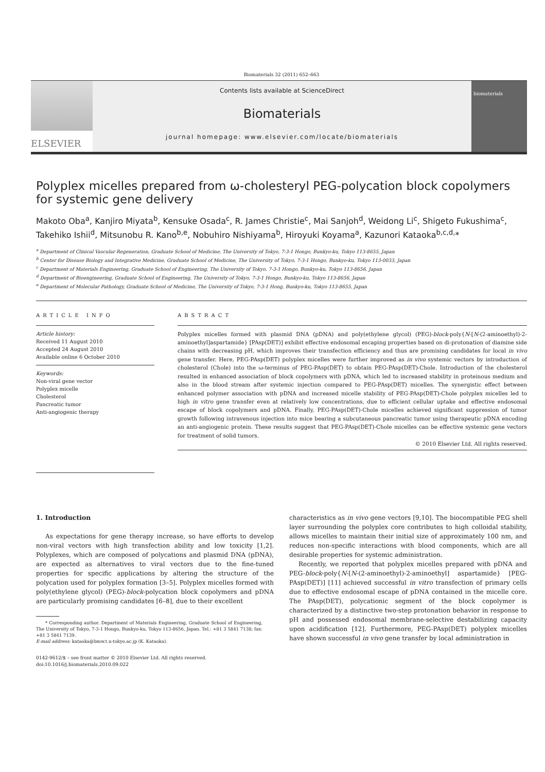Biomaterials 32 (2011) 652–663
ELSEVIER
Contents lists available at ScienceDirect
Biomaterials
journal homepage: www.elsevier.com/locate/biomaterials
biomaterials
Polyplex micelles prepared from ω-cholesteryl PEG-polycation block copolymers for systemic gene delivery
Makoto Oba<sup>a</sup>, Kanjiro Miyata<sup>b</sup>, Kensuke Osada<sup>c</sup>, R. James Christie<sup>c</sup>, Mai Sanjoh<sup>d</sup>, Weidong Li<sup>c</sup>, Shigeto Fukushima<sup>c</sup>, Takehiko Ishii<sup>d</sup>, Mitsunobu R. Kano<sup>b,e</sup>, Nobuhiro Nishiyama<sup>b</sup>, Hiroyuki Koyama<sup>a</sup>, Kazunori Kataoka<sup>b,c,d,</sup>*
<sup>a</sup> Department of Clinical Vascular Regeneration, Graduate School of Medicine, The University of Tokyo, 7-3-1 Hongo, Bunkyo-ku, Tokyo 113-8655, Japan
<sup>b</sup> Center for Disease Biology and Integrative Medicine, Graduate School of Medicine, The University of Tokyo, 7-3-1 Hongo, Bunkyo-ku, Tokyo 113-0033, Japan
<sup>c</sup> Department of Materials Engineering, Graduate School of Engineering, The University of Tokyo, 7-3-1 Hongo, Bunkyo-ku, Tokyo 113-8656, Japan
<sup>d</sup> Department of Bioengineering, Graduate School of Engineering, The University of Tokyo, 7-3-1 Hongo, Bunkyo-ku, Tokyo 113-8656, Japan
<sup>e</sup> Department of Molecular Pathology, Graduate School of Medicine, The University of Tokyo, 7-3-1 Hong, Bunkyo-ku, Tokyo 113-8655, Japan
ARTICLE INFO
Article history:
Received 11 August 2010
Accepted 24 August 2010
Available online 6 October 2010
Keywords:
Non-viral gene vector
Polyplex micelle
Cholesterol
Pancreatic tumor
Anti-angiogenic therapy
ABSTRACT
Polyplex micelles formed with plasmid DNA (pDNA) and poly(ethylene glycol) (PEG)-block-poly{N-[N-(2-aminoethyl)-2-aminoethyl]aspartamide} [PAsp(DET)] exhibit effective endosomal escaping properties based on di-protonation of diamine side chains with decreasing pH, which improves their transfection efficiency and thus are promising candidates for local in vivo gene transfer. Here, PEG-PAsp(DET) polyplex micelles were further improved as in vivo systemic vectors by introduction of cholesterol (Chole) into the ω-terminus of PEG-PAsp(DET) to obtain PEG-PAsp(DET)-Chole. Introduction of the cholesterol resulted in enhanced association of block copolymers with pDNA, which led to increased stability in proteinous medium and also in the blood stream after systemic injection compared to PEG-PAsp(DET) micelles. The synergistic effect between enhanced polymer association with pDNA and increased micelle stability of PEG-PAsp(DET)-Chole polyplex micelles led to high in vitro gene transfer even at relatively low concentrations, due to efficient cellular uptake and effective endosomal escape of block copolymers and pDNA. Finally, PEG-PAsp(DET)-Chole micelles achieved significant suppression of tumor growth following intravenous injection into mice bearing a subcutaneous pancreatic tumor using therapeutic pDNA encoding an anti-angiogenic protein. These results suggest that PEG-PAsp(DET)-Chole micelles can be effective systemic gene vectors for treatment of solid tumors.
© 2010 Elsevier Ltd. All rights reserved.
1. Introduction
As expectations for gene therapy increase, so have efforts to develop non-viral vectors with high transfection ability and low toxicity [1,2]. Polyplexes, which are composed of polycations and plasmid DNA (pDNA), are expected as alternatives to viral vectors due to the fine-tuned properties for specific applications by altering the structure of the polycation used for polyplex formation [3–5]. Polyplex micelles formed with poly(ethylene glycol) (PEG)-block-polycation block copolymers and pDNA are particularly promising candidates [6–8], due to their excellent
* Corresponding author. Department of Materials Engineering, Graduate School of Engineering, The University of Tokyo, 7-3-1 Hongo, Bunkyo-ku, Tokyo 113-8656, Japan. Tel.: +81 3 5841 7138; fax: +81 3 5841 7139.
E-mail address: kataoka@bmw.t.u-tokyo.ac.jp (K. Kataoka).
0142-9612/$ – see front matter © 2010 Elsevier Ltd. All rights reserved.
doi:10.1016/j.biomaterials.2010.09.022
characteristics as in vivo gene vectors [9,10]. The biocompatible PEG shell layer surrounding the polyplex core contributes to high colloidal stability, allows micelles to maintain their initial size of approximately 100 nm, and reduces non-specific interactions with blood components, which are all desirable properties for systemic administration.
Recently, we reported that polyplex micelles prepared with pDNA and PEG-block-poly{N-[N-(2-aminoethyl)-2-aminoethyl] aspartamide} [PEG-PAsp(DET)] [11] achieved successful in vitro transfection of primary cells due to effective endosomal escape of pDNA contained in the micelle core. The PAsp(DET), polycationic segment of the block copolymer is characterized by a distinctive two-step protonation behavior in response to pH and possessed endosomal membrane-selective destabilizing capacity upon acidification [12]. Furthermore, PEG-PAsp(DET) polyplex micelles have shown successful in vivo gene transfer by local administration in